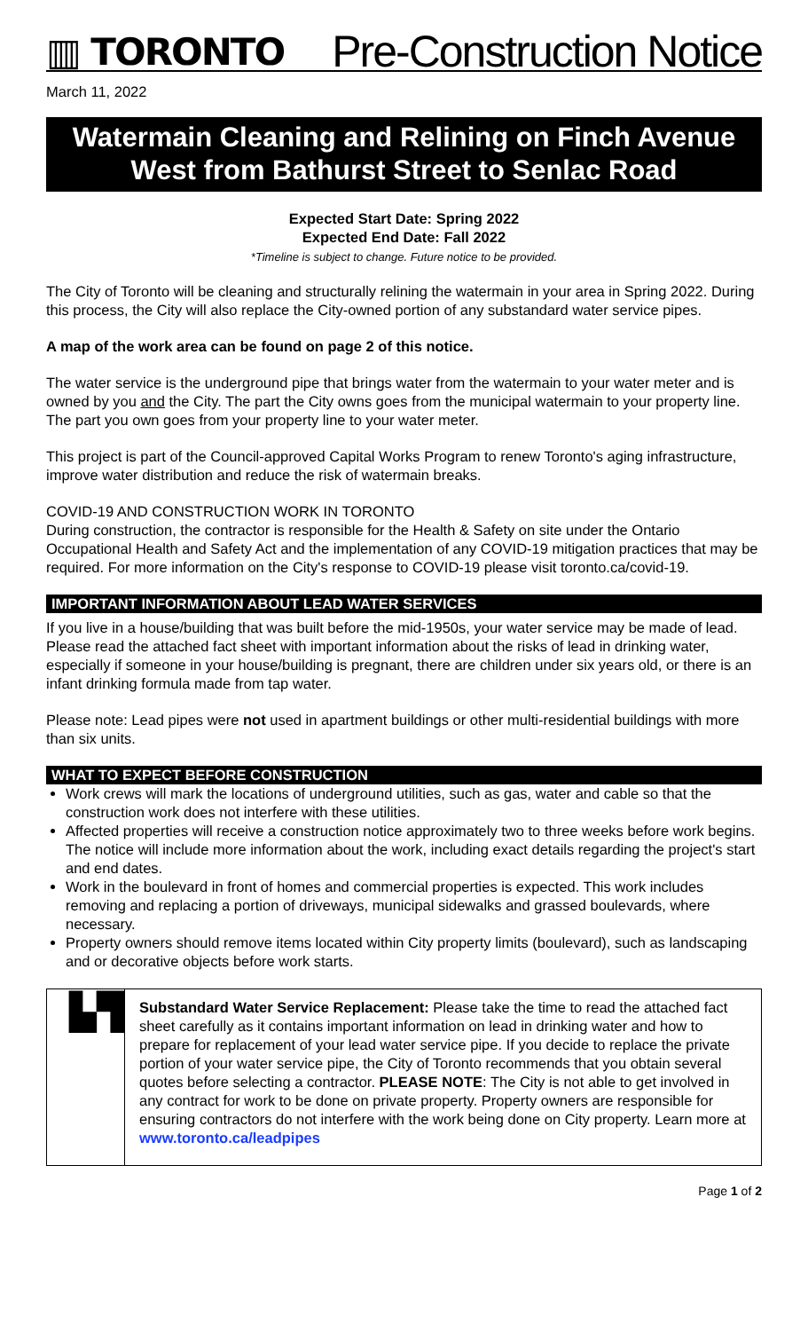▥ TORONTO
Pre-Construction Notice
March 11, 2022
Watermain Cleaning and Relining on Finch Avenue
West from Bathurst Street to Senlac Road
Expected Start Date: Spring 2022
Expected End Date: Fall 2022
*Timeline is subject to change. Future notice to be provided.
The City of Toronto will be cleaning and structurally relining the watermain in your area in Spring 2022. During this process, the City will also replace the City-owned portion of any substandard water service pipes.
A map of the work area can be found on page 2 of this notice.
The water service is the underground pipe that brings water from the watermain to your water meter and is owned by you and the City. The part the City owns goes from the municipal watermain to your property line. The part you own goes from your property line to your water meter.
This project is part of the Council-approved Capital Works Program to renew Toronto's aging infrastructure, improve water distribution and reduce the risk of watermain breaks.
COVID-19 AND CONSTRUCTION WORK IN TORONTO
During construction, the contractor is responsible for the Health & Safety on site under the Ontario Occupational Health and Safety Act and the implementation of any COVID-19 mitigation practices that may be required. For more information on the City's response to COVID-19 please visit toronto.ca/covid-19.
IMPORTANT INFORMATION ABOUT LEAD WATER SERVICES
If you live in a house/building that was built before the mid-1950s, your water service may be made of lead. Please read the attached fact sheet with important information about the risks of lead in drinking water, especially if someone in your house/building is pregnant, there are children under six years old, or there is an infant drinking formula made from tap water.
Please note: Lead pipes were not used in apartment buildings or other multi-residential buildings with more than six units.
WHAT TO EXPECT BEFORE CONSTRUCTION
Work crews will mark the locations of underground utilities, such as gas, water and cable so that the construction work does not interfere with these utilities.
Affected properties will receive a construction notice approximately two to three weeks before work begins. The notice will include more information about the work, including exact details regarding the project's start and end dates.
Work in the boulevard in front of homes and commercial properties is expected. This work includes removing and replacing a portion of driveways, municipal sidewalks and grassed boulevards, where necessary.
Property owners should remove items located within City property limits (boulevard), such as landscaping and or decorative objects before work starts.
▙▜
Substandard Water Service Replacement: Please take the time to read the attached fact sheet carefully as it contains important information on lead in drinking water and how to prepare for replacement of your lead water service pipe. If you decide to replace the private portion of your water service pipe, the City of Toronto recommends that you obtain several quotes before selecting a contractor. PLEASE NOTE: The City is not able to get involved in any contract for work to be done on private property. Property owners are responsible for ensuring contractors do not interfere with the work being done on City property. Learn more at www.toronto.ca/leadpipes
Page 1 of 2